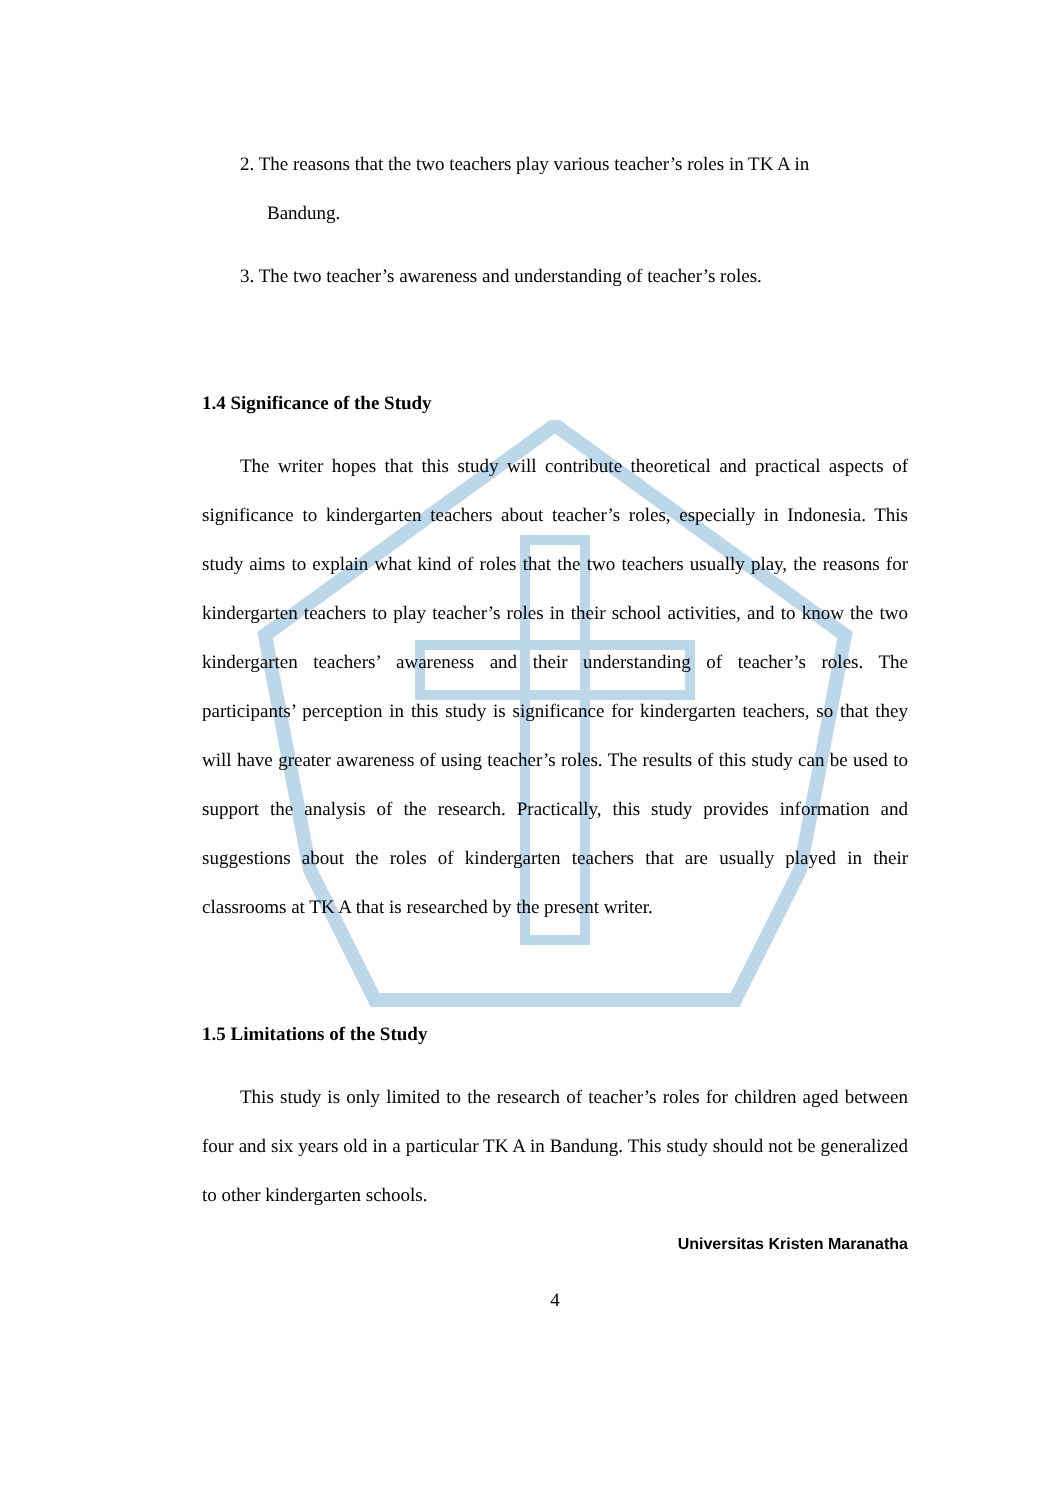2. The reasons that the two teachers play various teacher’s roles in TK A in
Bandung.
3. The two teacher’s awareness and understanding of teacher’s roles.
1.4 Significance of the Study
The writer hopes that this study will contribute theoretical and practical aspects of significance to kindergarten teachers about teacher’s roles, especially in Indonesia. This study aims to explain what kind of roles that the two teachers usually play, the reasons for kindergarten teachers to play teacher’s roles in their school activities, and to know the two kindergarten teachers’ awareness and their understanding of teacher’s roles. The participants’ perception in this study is significance for kindergarten teachers, so that they will have greater awareness of using teacher’s roles. The results of this study can be used to support the analysis of the research. Practically, this study provides information and suggestions about the roles of kindergarten teachers that are usually played in their classrooms at TK A that is researched by the present writer.
1.5 Limitations of the Study
This study is only limited to the research of teacher’s roles for children aged between four and six years old in a particular TK A in Bandung. This study should not be generalized to other kindergarten schools.
Universitas Kristen Maranatha
4